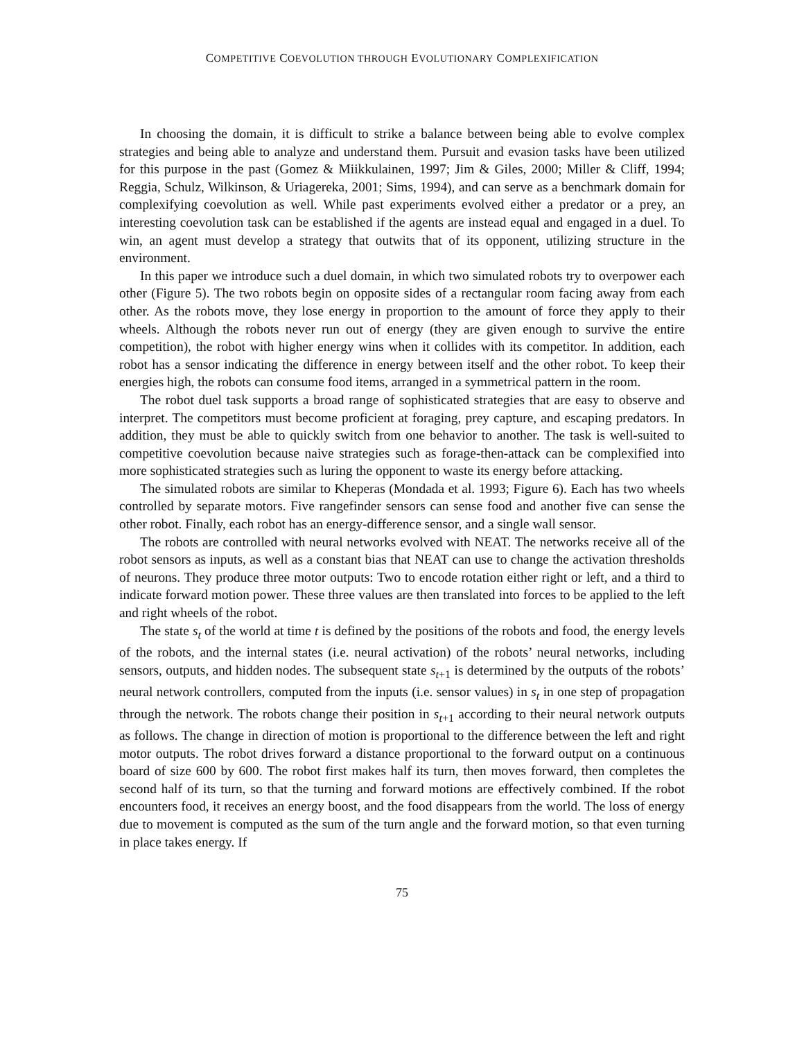COMPETITIVE COEVOLUTION THROUGH EVOLUTIONARY COMPLEXIFICATION
In choosing the domain, it is difficult to strike a balance between being able to evolve complex strategies and being able to analyze and understand them. Pursuit and evasion tasks have been utilized for this purpose in the past (Gomez & Miikkulainen, 1997; Jim & Giles, 2000; Miller & Cliff, 1994; Reggia, Schulz, Wilkinson, & Uriagereka, 2001; Sims, 1994), and can serve as a benchmark domain for complexifying coevolution as well. While past experiments evolved either a predator or a prey, an interesting coevolution task can be established if the agents are instead equal and engaged in a duel. To win, an agent must develop a strategy that outwits that of its opponent, utilizing structure in the environment.
In this paper we introduce such a duel domain, in which two simulated robots try to overpower each other (Figure 5). The two robots begin on opposite sides of a rectangular room facing away from each other. As the robots move, they lose energy in proportion to the amount of force they apply to their wheels. Although the robots never run out of energy (they are given enough to survive the entire competition), the robot with higher energy wins when it collides with its competitor. In addition, each robot has a sensor indicating the difference in energy between itself and the other robot. To keep their energies high, the robots can consume food items, arranged in a symmetrical pattern in the room.
The robot duel task supports a broad range of sophisticated strategies that are easy to observe and interpret. The competitors must become proficient at foraging, prey capture, and escaping predators. In addition, they must be able to quickly switch from one behavior to another. The task is well-suited to competitive coevolution because naive strategies such as forage-then-attack can be complexified into more sophisticated strategies such as luring the opponent to waste its energy before attacking.
The simulated robots are similar to Kheperas (Mondada et al. 1993; Figure 6). Each has two wheels controlled by separate motors. Five rangefinder sensors can sense food and another five can sense the other robot. Finally, each robot has an energy-difference sensor, and a single wall sensor.
The robots are controlled with neural networks evolved with NEAT. The networks receive all of the robot sensors as inputs, as well as a constant bias that NEAT can use to change the activation thresholds of neurons. They produce three motor outputs: Two to encode rotation either right or left, and a third to indicate forward motion power. These three values are then translated into forces to be applied to the left and right wheels of the robot.
The state s<sub>t</sub> of the world at time t is defined by the positions of the robots and food, the energy levels of the robots, and the internal states (i.e. neural activation) of the robots’ neural networks, including sensors, outputs, and hidden nodes. The subsequent state s<sub>t+1</sub> is determined by the outputs of the robots’ neural network controllers, computed from the inputs (i.e. sensor values) in s<sub>t</sub> in one step of propagation through the network. The robots change their position in s<sub>t+1</sub> according to their neural network outputs as follows. The change in direction of motion is proportional to the difference between the left and right motor outputs. The robot drives forward a distance proportional to the forward output on a continuous board of size 600 by 600. The robot first makes half its turn, then moves forward, then completes the second half of its turn, so that the turning and forward motions are effectively combined. If the robot encounters food, it receives an energy boost, and the food disappears from the world. The loss of energy due to movement is computed as the sum of the turn angle and the forward motion, so that even turning in place takes energy. If
75